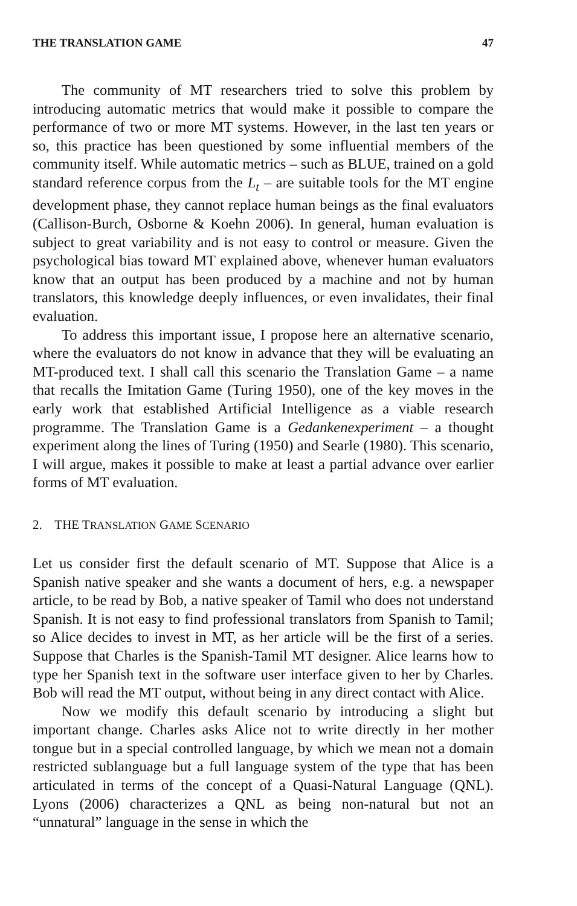THE TRANSLATION GAME 47
The community of MT researchers tried to solve this problem by introducing automatic metrics that would make it possible to compare the performance of two or more MT systems. However, in the last ten years or so, this practice has been questioned by some influential members of the community itself. While automatic metrics – such as BLUE, trained on a gold standard reference corpus from the L<sub>t</sub> – are suitable tools for the MT engine development phase, they cannot replace human beings as the final evaluators (Callison-Burch, Osborne & Koehn 2006). In general, human evaluation is subject to great variability and is not easy to control or measure. Given the psychological bias toward MT explained above, whenever human evaluators know that an output has been produced by a machine and not by human translators, this knowledge deeply influences, or even invalidates, their final evaluation.
To address this important issue, I propose here an alternative scenario, where the evaluators do not know in advance that they will be evaluating an MT-produced text. I shall call this scenario the Translation Game – a name that recalls the Imitation Game (Turing 1950), one of the key moves in the early work that established Artificial Intelligence as a viable research programme. The Translation Game is a Gedankenexperiment – a thought experiment along the lines of Turing (1950) and Searle (1980). This scenario, I will argue, makes it possible to make at least a partial advance over earlier forms of MT evaluation.
2. THE TRANSLATION GAME SCENARIO
Let us consider first the default scenario of MT. Suppose that Alice is a Spanish native speaker and she wants a document of hers, e.g. a newspaper article, to be read by Bob, a native speaker of Tamil who does not understand Spanish. It is not easy to find professional translators from Spanish to Tamil; so Alice decides to invest in MT, as her article will be the first of a series. Suppose that Charles is the Spanish-Tamil MT designer. Alice learns how to type her Spanish text in the software user interface given to her by Charles. Bob will read the MT output, without being in any direct contact with Alice.
Now we modify this default scenario by introducing a slight but important change. Charles asks Alice not to write directly in her mother tongue but in a special controlled language, by which we mean not a domain restricted sublanguage but a full language system of the type that has been articulated in terms of the concept of a Quasi-Natural Language (QNL). Lyons (2006) characterizes a QNL as being non-natural but not an “unnatural” language in the sense in which the